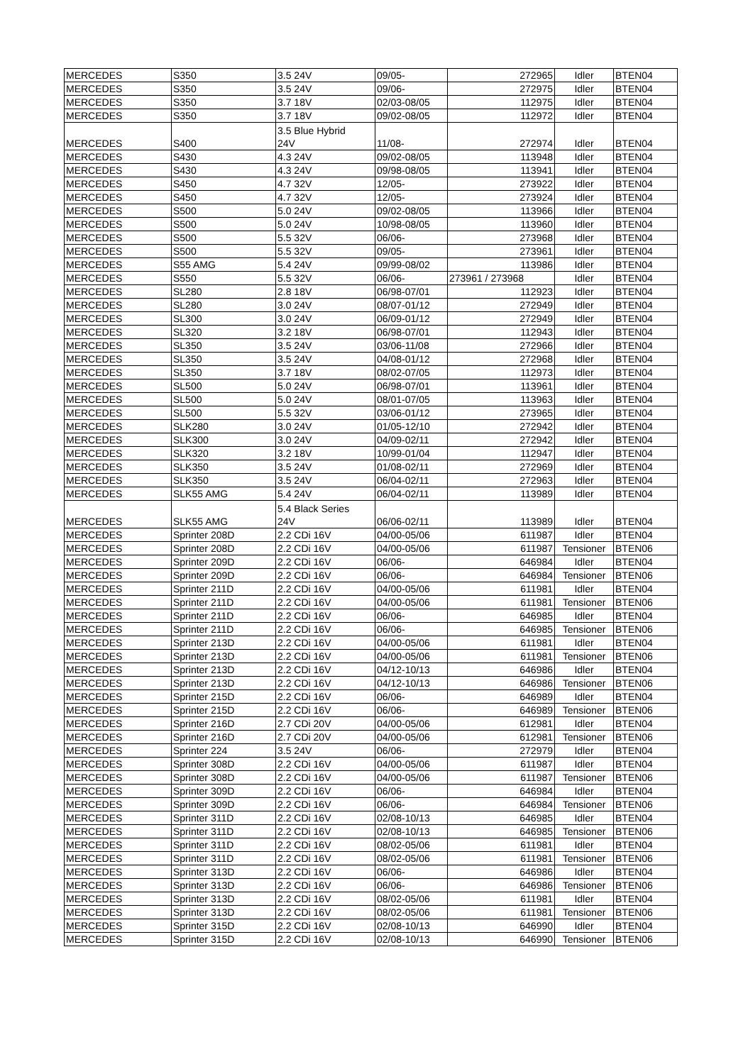| MERCEDES | S350 | 3.5 24V | 09/05- | 272965 | Idler | BTEN04 |
| MERCEDES | S350 | 3.5 24V | 09/06- | 272975 | Idler | BTEN04 |
| MERCEDES | S350 | 3.7 18V | 02/03-08/05 | 112975 | Idler | BTEN04 |
| MERCEDES | S350 | 3.7 18V | 09/02-08/05 | 112972 | Idler | BTEN04 |
| MERCEDES | S400 | 3.5 Blue Hybrid 24V | 11/08- | 272974 | Idler | BTEN04 |
| MERCEDES | S430 | 4.3 24V | 09/02-08/05 | 113948 | Idler | BTEN04 |
| MERCEDES | S430 | 4.3 24V | 09/98-08/05 | 113941 | Idler | BTEN04 |
| MERCEDES | S450 | 4.7 32V | 12/05- | 273922 | Idler | BTEN04 |
| MERCEDES | S450 | 4.7 32V | 12/05- | 273924 | Idler | BTEN04 |
| MERCEDES | S500 | 5.0 24V | 09/02-08/05 | 113966 | Idler | BTEN04 |
| MERCEDES | S500 | 5.0 24V | 10/98-08/05 | 113960 | Idler | BTEN04 |
| MERCEDES | S500 | 5.5 32V | 06/06- | 273968 | Idler | BTEN04 |
| MERCEDES | S500 | 5.5 32V | 09/05- | 273961 | Idler | BTEN04 |
| MERCEDES | S55 AMG | 5.4 24V | 09/99-08/02 | 113986 | Idler | BTEN04 |
| MERCEDES | S550 | 5.5 32V | 06/06- | 273961 / 273968 | Idler | BTEN04 |
| MERCEDES | SL280 | 2.8 18V | 06/98-07/01 | 112923 | Idler | BTEN04 |
| MERCEDES | SL280 | 3.0 24V | 08/07-01/12 | 272949 | Idler | BTEN04 |
| MERCEDES | SL300 | 3.0 24V | 06/09-01/12 | 272949 | Idler | BTEN04 |
| MERCEDES | SL320 | 3.2 18V | 06/98-07/01 | 112943 | Idler | BTEN04 |
| MERCEDES | SL350 | 3.5 24V | 03/06-11/08 | 272966 | Idler | BTEN04 |
| MERCEDES | SL350 | 3.5 24V | 04/08-01/12 | 272968 | Idler | BTEN04 |
| MERCEDES | SL350 | 3.7 18V | 08/02-07/05 | 112973 | Idler | BTEN04 |
| MERCEDES | SL500 | 5.0 24V | 06/98-07/01 | 113961 | Idler | BTEN04 |
| MERCEDES | SL500 | 5.0 24V | 08/01-07/05 | 113963 | Idler | BTEN04 |
| MERCEDES | SL500 | 5.5 32V | 03/06-01/12 | 273965 | Idler | BTEN04 |
| MERCEDES | SLK280 | 3.0 24V | 01/05-12/10 | 272942 | Idler | BTEN04 |
| MERCEDES | SLK300 | 3.0 24V | 04/09-02/11 | 272942 | Idler | BTEN04 |
| MERCEDES | SLK320 | 3.2 18V | 10/99-01/04 | 112947 | Idler | BTEN04 |
| MERCEDES | SLK350 | 3.5 24V | 01/08-02/11 | 272969 | Idler | BTEN04 |
| MERCEDES | SLK350 | 3.5 24V | 06/04-02/11 | 272963 | Idler | BTEN04 |
| MERCEDES | SLK55 AMG | 5.4 24V | 06/04-02/11 | 113989 | Idler | BTEN04 |
| MERCEDES | SLK55 AMG | 5.4 Black Series 24V | 06/06-02/11 | 113989 | Idler | BTEN04 |
| MERCEDES | Sprinter 208D | 2.2 CDi 16V | 04/00-05/06 | 611987 | Idler | BTEN04 |
| MERCEDES | Sprinter 208D | 2.2 CDi 16V | 04/00-05/06 | 611987 | Tensioner | BTEN06 |
| MERCEDES | Sprinter 209D | 2.2 CDi 16V | 06/06- | 646984 | Idler | BTEN04 |
| MERCEDES | Sprinter 209D | 2.2 CDi 16V | 06/06- | 646984 | Tensioner | BTEN06 |
| MERCEDES | Sprinter 211D | 2.2 CDi 16V | 04/00-05/06 | 611981 | Idler | BTEN04 |
| MERCEDES | Sprinter 211D | 2.2 CDi 16V | 04/00-05/06 | 611981 | Tensioner | BTEN06 |
| MERCEDES | Sprinter 211D | 2.2 CDi 16V | 06/06- | 646985 | Idler | BTEN04 |
| MERCEDES | Sprinter 211D | 2.2 CDi 16V | 06/06- | 646985 | Tensioner | BTEN06 |
| MERCEDES | Sprinter 213D | 2.2 CDi 16V | 04/00-05/06 | 611981 | Idler | BTEN04 |
| MERCEDES | Sprinter 213D | 2.2 CDi 16V | 04/00-05/06 | 611981 | Tensioner | BTEN06 |
| MERCEDES | Sprinter 213D | 2.2 CDi 16V | 04/12-10/13 | 646986 | Idler | BTEN04 |
| MERCEDES | Sprinter 213D | 2.2 CDi 16V | 04/12-10/13 | 646986 | Tensioner | BTEN06 |
| MERCEDES | Sprinter 215D | 2.2 CDi 16V | 06/06- | 646989 | Idler | BTEN04 |
| MERCEDES | Sprinter 215D | 2.2 CDi 16V | 06/06- | 646989 | Tensioner | BTEN06 |
| MERCEDES | Sprinter 216D | 2.7 CDi 20V | 04/00-05/06 | 612981 | Idler | BTEN04 |
| MERCEDES | Sprinter 216D | 2.7 CDi 20V | 04/00-05/06 | 612981 | Tensioner | BTEN06 |
| MERCEDES | Sprinter 224 | 3.5 24V | 06/06- | 272979 | Idler | BTEN04 |
| MERCEDES | Sprinter 308D | 2.2 CDi 16V | 04/00-05/06 | 611987 | Idler | BTEN04 |
| MERCEDES | Sprinter 308D | 2.2 CDi 16V | 04/00-05/06 | 611987 | Tensioner | BTEN06 |
| MERCEDES | Sprinter 309D | 2.2 CDi 16V | 06/06- | 646984 | Idler | BTEN04 |
| MERCEDES | Sprinter 309D | 2.2 CDi 16V | 06/06- | 646984 | Tensioner | BTEN06 |
| MERCEDES | Sprinter 311D | 2.2 CDi 16V | 02/08-10/13 | 646985 | Idler | BTEN04 |
| MERCEDES | Sprinter 311D | 2.2 CDi 16V | 02/08-10/13 | 646985 | Tensioner | BTEN06 |
| MERCEDES | Sprinter 311D | 2.2 CDi 16V | 08/02-05/06 | 611981 | Idler | BTEN04 |
| MERCEDES | Sprinter 311D | 2.2 CDi 16V | 08/02-05/06 | 611981 | Tensioner | BTEN06 |
| MERCEDES | Sprinter 313D | 2.2 CDi 16V | 06/06- | 646986 | Idler | BTEN04 |
| MERCEDES | Sprinter 313D | 2.2 CDi 16V | 06/06- | 646986 | Tensioner | BTEN06 |
| MERCEDES | Sprinter 313D | 2.2 CDi 16V | 08/02-05/06 | 611981 | Idler | BTEN04 |
| MERCEDES | Sprinter 313D | 2.2 CDi 16V | 08/02-05/06 | 611981 | Tensioner | BTEN06 |
| MERCEDES | Sprinter 315D | 2.2 CDi 16V | 02/08-10/13 | 646990 | Idler | BTEN04 |
| MERCEDES | Sprinter 315D | 2.2 CDi 16V | 02/08-10/13 | 646990 | Tensioner | BTEN06 |